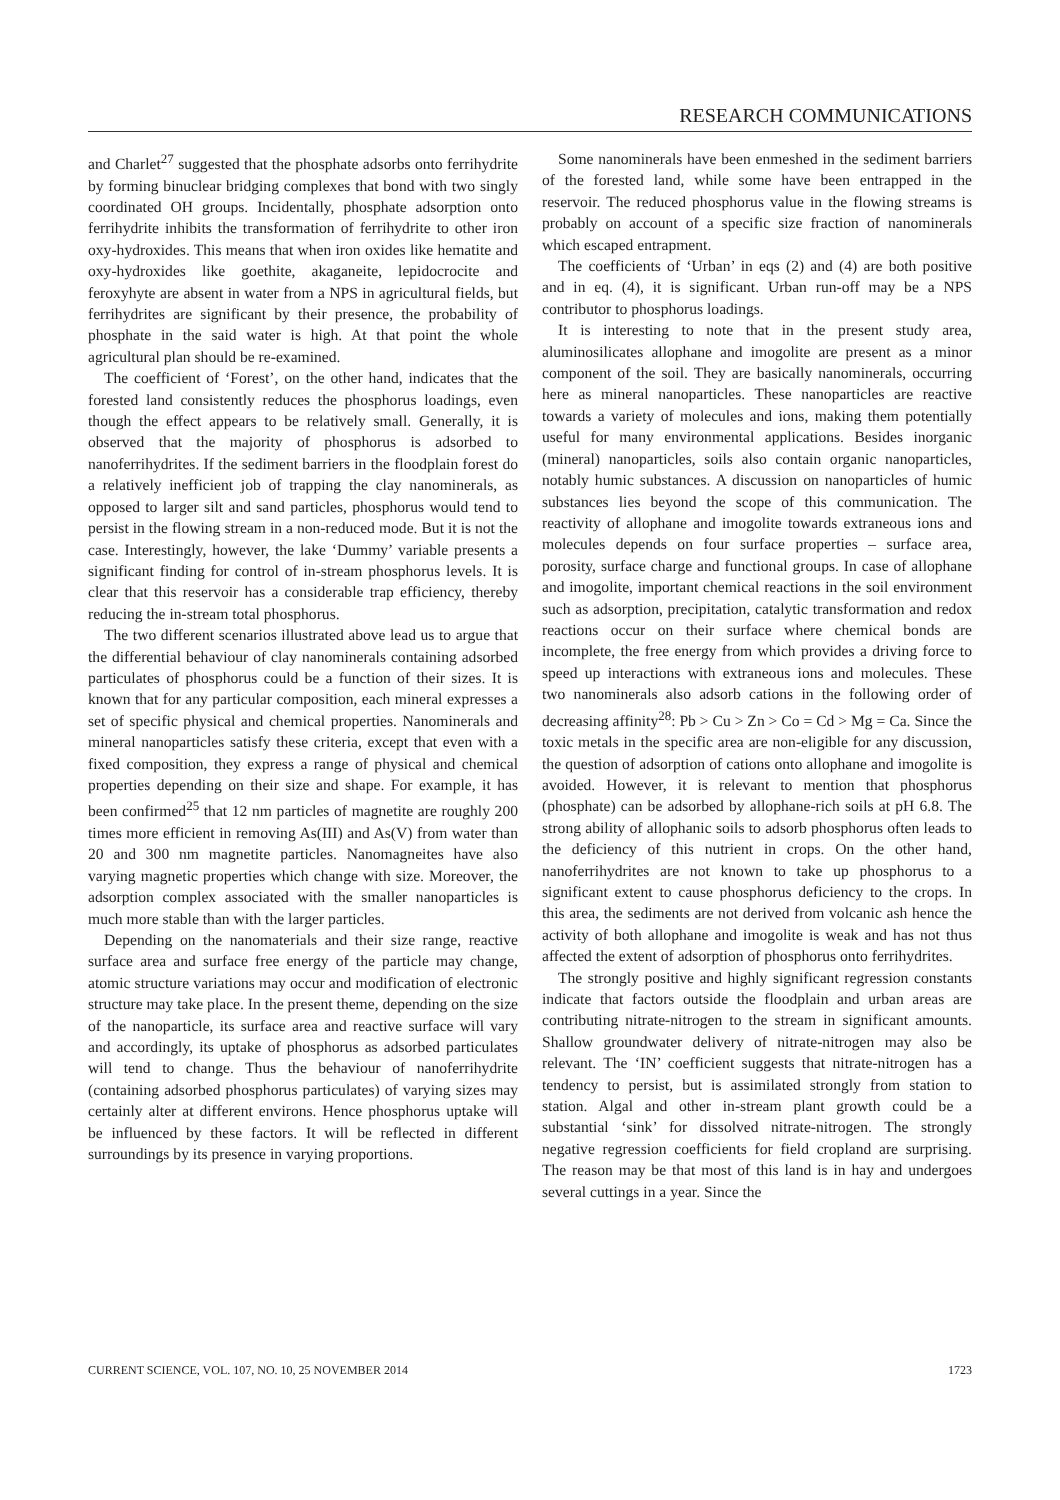RESEARCH COMMUNICATIONS
and Charlet<sup>27</sup> suggested that the phosphate adsorbs onto ferrihydrite by forming binuclear bridging complexes that bond with two singly coordinated OH groups. Incidentally, phosphate adsorption onto ferrihydrite inhibits the transformation of ferrihydrite to other iron oxy-hydroxides. This means that when iron oxides like hematite and oxy-hydroxides like goethite, akaganeite, lepidocrocite and feroxyhyte are absent in water from a NPS in agricultural fields, but ferrihydrites are significant by their presence, the probability of phosphate in the said water is high. At that point the whole agricultural plan should be re-examined.
The coefficient of ‘Forest’, on the other hand, indicates that the forested land consistently reduces the phosphorus loadings, even though the effect appears to be relatively small. Generally, it is observed that the majority of phosphorus is adsorbed to nanoferrihydrites. If the sediment barriers in the floodplain forest do a relatively inefficient job of trapping the clay nanominerals, as opposed to larger silt and sand particles, phosphorus would tend to persist in the flowing stream in a non-reduced mode. But it is not the case. Interestingly, however, the lake ‘Dummy’ variable presents a significant finding for control of in-stream phosphorus levels. It is clear that this reservoir has a considerable trap efficiency, thereby reducing the in-stream total phosphorus.
The two different scenarios illustrated above lead us to argue that the differential behaviour of clay nanominerals containing adsorbed particulates of phosphorus could be a function of their sizes. It is known that for any particular composition, each mineral expresses a set of specific physical and chemical properties. Nanominerals and mineral nanoparticles satisfy these criteria, except that even with a fixed composition, they express a range of physical and chemical properties depending on their size and shape. For example, it has been confirmed<sup>25</sup> that 12 nm particles of magnetite are roughly 200 times more efficient in removing As(III) and As(V) from water than 20 and 300 nm magnetite particles. Nanomagneites have also varying magnetic properties which change with size. Moreover, the adsorption complex associated with the smaller nanoparticles is much more stable than with the larger particles.
Depending on the nanomaterials and their size range, reactive surface area and surface free energy of the particle may change, atomic structure variations may occur and modification of electronic structure may take place. In the present theme, depending on the size of the nanoparticle, its surface area and reactive surface will vary and accordingly, its uptake of phosphorus as adsorbed particulates will tend to change. Thus the behaviour of nanoferrihydrite (containing adsorbed phosphorus particulates) of varying sizes may certainly alter at different environs. Hence phosphorus uptake will be influenced by these factors. It will be reflected in different surroundings by its presence in varying proportions.
Some nanominerals have been enmeshed in the sediment barriers of the forested land, while some have been entrapped in the reservoir. The reduced phosphorus value in the flowing streams is probably on account of a specific size fraction of nanominerals which escaped entrapment.
The coefficients of ‘Urban’ in eqs (2) and (4) are both positive and in eq. (4), it is significant. Urban run-off may be a NPS contributor to phosphorus loadings.
It is interesting to note that in the present study area, aluminosilicates allophane and imogolite are present as a minor component of the soil. They are basically nanominerals, occurring here as mineral nanoparticles. These nanoparticles are reactive towards a variety of molecules and ions, making them potentially useful for many environmental applications. Besides inorganic (mineral) nanoparticles, soils also contain organic nanoparticles, notably humic substances. A discussion on nanoparticles of humic substances lies beyond the scope of this communication. The reactivity of allophane and imogolite towards extraneous ions and molecules depends on four surface properties – surface area, porosity, surface charge and functional groups. In case of allophane and imogolite, important chemical reactions in the soil environment such as adsorption, precipitation, catalytic transformation and redox reactions occur on their surface where chemical bonds are incomplete, the free energy from which provides a driving force to speed up interactions with extraneous ions and molecules. These two nanominerals also adsorb cations in the following order of decreasing affinity<sup>28</sup>: Pb > Cu > Zn > Co = Cd > Mg = Ca. Since the toxic metals in the specific area are non-eligible for any discussion, the question of adsorption of cations onto allophane and imogolite is avoided. However, it is relevant to mention that phosphorus (phosphate) can be adsorbed by allophane-rich soils at pH 6.8. The strong ability of allophanic soils to adsorb phosphorus often leads to the deficiency of this nutrient in crops. On the other hand, nanoferrihydrites are not known to take up phosphorus to a significant extent to cause phosphorus deficiency to the crops. In this area, the sediments are not derived from volcanic ash hence the activity of both allophane and imogolite is weak and has not thus affected the extent of adsorption of phosphorus onto ferrihydrites.
The strongly positive and highly significant regression constants indicate that factors outside the floodplain and urban areas are contributing nitrate-nitrogen to the stream in significant amounts. Shallow groundwater delivery of nitrate-nitrogen may also be relevant. The ‘IN’ coefficient suggests that nitrate-nitrogen has a tendency to persist, but is assimilated strongly from station to station. Algal and other in-stream plant growth could be a substantial ‘sink’ for dissolved nitrate-nitrogen. The strongly negative regression coefficients for field cropland are surprising. The reason may be that most of this land is in hay and undergoes several cuttings in a year. Since the
CURRENT SCIENCE, VOL. 107, NO. 10, 25 NOVEMBER 2014 1723